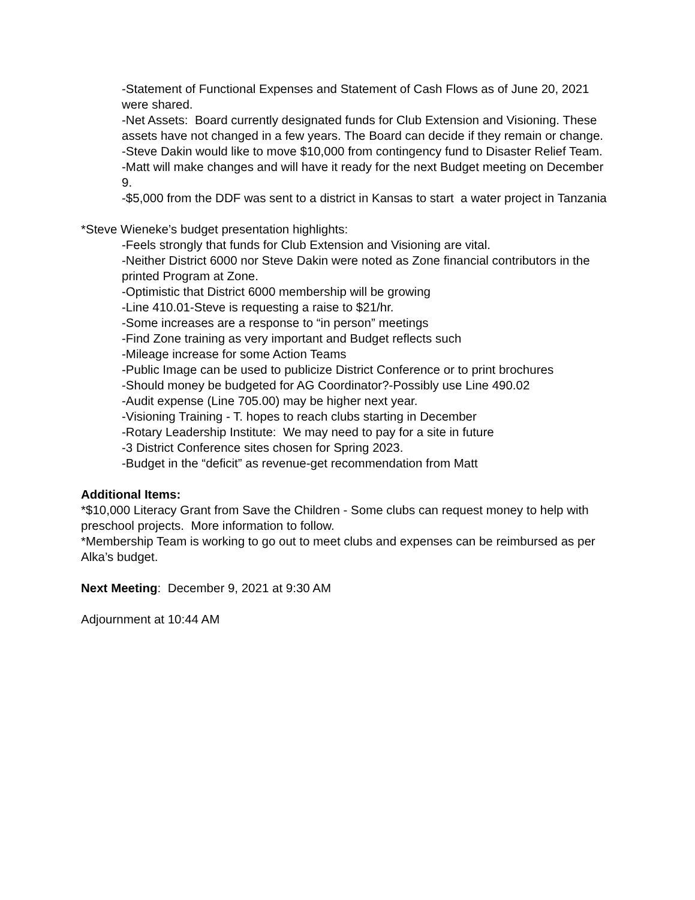-Statement of Functional Expenses and Statement of Cash Flows as of June 20, 2021 were shared.
-Net Assets: Board currently designated funds for Club Extension and Visioning. These assets have not changed in a few years. The Board can decide if they remain or change.
-Steve Dakin would like to move $10,000 from contingency fund to Disaster Relief Team.
-Matt will make changes and will have it ready for the next Budget meeting on December 9.
-$5,000 from the DDF was sent to a district in Kansas to start a water project in Tanzania
*Steve Wieneke’s budget presentation highlights:
-Feels strongly that funds for Club Extension and Visioning are vital.
-Neither District 6000 nor Steve Dakin were noted as Zone financial contributors in the printed Program at Zone.
-Optimistic that District 6000 membership will be growing
-Line 410.01-Steve is requesting a raise to $21/hr.
-Some increases are a response to “in person” meetings
-Find Zone training as very important and Budget reflects such
-Mileage increase for some Action Teams
-Public Image can be used to publicize District Conference or to print brochures
-Should money be budgeted for AG Coordinator?-Possibly use Line 490.02
-Audit expense (Line 705.00) may be higher next year.
-Visioning Training - T. hopes to reach clubs starting in December
-Rotary Leadership Institute: We may need to pay for a site in future
-3 District Conference sites chosen for Spring 2023.
-Budget in the “deficit” as revenue-get recommendation from Matt
Additional Items:
*$10,000 Literacy Grant from Save the Children - Some clubs can request money to help with preschool projects. More information to follow.
*Membership Team is working to go out to meet clubs and expenses can be reimbursed as per Alka’s budget.
Next Meeting: December 9, 2021 at 9:30 AM
Adjournment at 10:44 AM